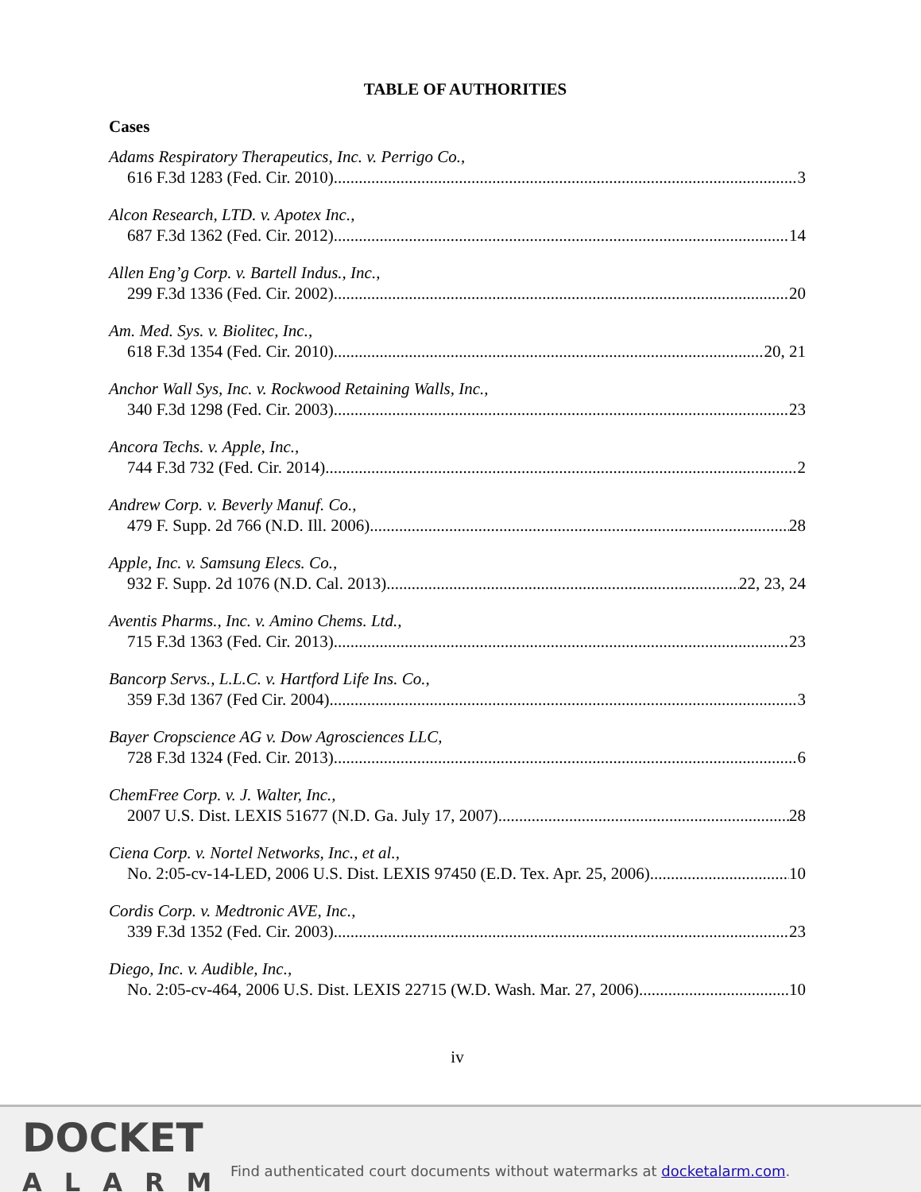TABLE OF AUTHORITIES
Cases
Adams Respiratory Therapeutics, Inc. v. Perrigo Co.,
616 F.3d 1283 (Fed. Cir. 2010) 3
Alcon Research, LTD. v. Apotex Inc.,
687 F.3d 1362 (Fed. Cir. 2012) 14
Allen Eng’g Corp. v. Bartell Indus., Inc.,
299 F.3d 1336 (Fed. Cir. 2002) 20
Am. Med. Sys. v. Biolitec, Inc.,
618 F.3d 1354 (Fed. Cir. 2010) 20, 21
Anchor Wall Sys, Inc. v. Rockwood Retaining Walls, Inc.,
340 F.3d 1298 (Fed. Cir. 2003) 23
Ancora Techs. v. Apple, Inc.,
744 F.3d 732 (Fed. Cir. 2014) 2
Andrew Corp. v. Beverly Manuf. Co.,
479 F. Supp. 2d 766 (N.D. Ill. 2006) 28
Apple, Inc. v. Samsung Elecs. Co.,
932 F. Supp. 2d 1076 (N.D. Cal. 2013) 22, 23, 24
Aventis Pharms., Inc. v. Amino Chems. Ltd.,
715 F.3d 1363 (Fed. Cir. 2013) 23
Bancorp Servs., L.L.C. v. Hartford Life Ins. Co.,
359 F.3d 1367 (Fed Cir. 2004) 3
Bayer Cropscience AG v. Dow Agrosciences LLC,
728 F.3d 1324 (Fed. Cir. 2013) 6
ChemFree Corp. v. J. Walter, Inc.,
2007 U.S. Dist. LEXIS 51677 (N.D. Ga. July 17, 2007) 28
Ciena Corp. v. Nortel Networks, Inc., et al.,
No. 2:05-cv-14-LED, 2006 U.S. Dist. LEXIS 97450 (E.D. Tex. Apr. 25, 2006) 10
Cordis Corp. v. Medtronic AVE, Inc.,
339 F.3d 1352 (Fed. Cir. 2003) 23
Diego, Inc. v. Audible, Inc.,
No. 2:05-cv-464, 2006 U.S. Dist. LEXIS 22715 (W.D. Wash. Mar. 27, 2006) 10
iv
DOCKET
ALARM
Find authenticated court documents without watermarks at docketalarm.com.